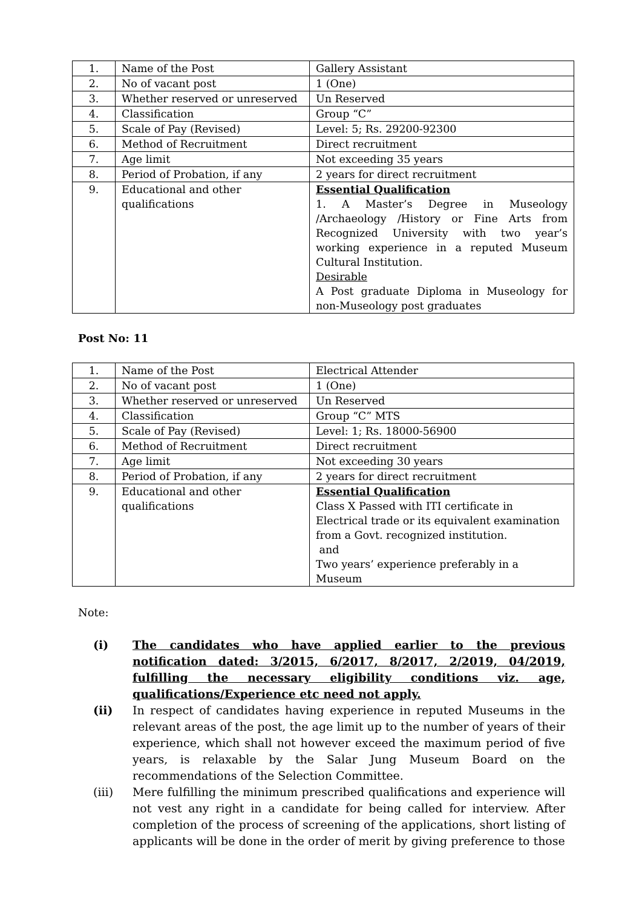| 1. | Name of the Post | Gallery Assistant |
| 2. | No of vacant post | 1 (One) |
| 3. | Whether reserved or unreserved | Un Reserved |
| 4. | Classification | Group “C” |
| 5. | Scale of Pay (Revised) | Level: 5; Rs. 29200-92300 |
| 6. | Method of Recruitment | Direct recruitment |
| 7. | Age limit | Not exceeding 35 years |
| 8. | Period of Probation, if any | 2 years for direct recruitment |
| 9. | Educational and other qualifications | Essential Qualification 1. A Master’s Degree in Museology /Archaeology /History or Fine Arts from Recognized University with two year’s working experience in a reputed Museum Cultural Institution. Desirable A Post graduate Diploma in Museology for non-Museology post graduates |
Post No: 11
| 1. | Name of the Post | Electrical Attender |
| 2. | No of vacant post | 1 (One) |
| 3. | Whether reserved or unreserved | Un Reserved |
| 4. | Classification | Group “C” MTS |
| 5. | Scale of Pay (Revised) | Level: 1; Rs. 18000-56900 |
| 6. | Method of Recruitment | Direct recruitment |
| 7. | Age limit | Not exceeding 30 years |
| 8. | Period of Probation, if any | 2 years for direct recruitment |
| 9. | Educational and other qualifications | Essential Qualification Class X Passed with ITI certificate in Electrical trade or its equivalent examination from a Govt. recognized institution. and Two years’ experience preferably in a Museum |
Note:
(i) The candidates who have applied earlier to the previous notification dated: 3/2015, 6/2017, 8/2017, 2/2019, 04/2019, fulfilling the necessary eligibility conditions viz. age, qualifications/Experience etc need not apply.
(ii) In respect of candidates having experience in reputed Museums in the relevant areas of the post, the age limit up to the number of years of their experience, which shall not however exceed the maximum period of five years, is relaxable by the Salar Jung Museum Board on the recommendations of the Selection Committee.
(iii) Mere fulfilling the minimum prescribed qualifications and experience will not vest any right in a candidate for being called for interview. After completion of the process of screening of the applications, short listing of applicants will be done in the order of merit by giving preference to those